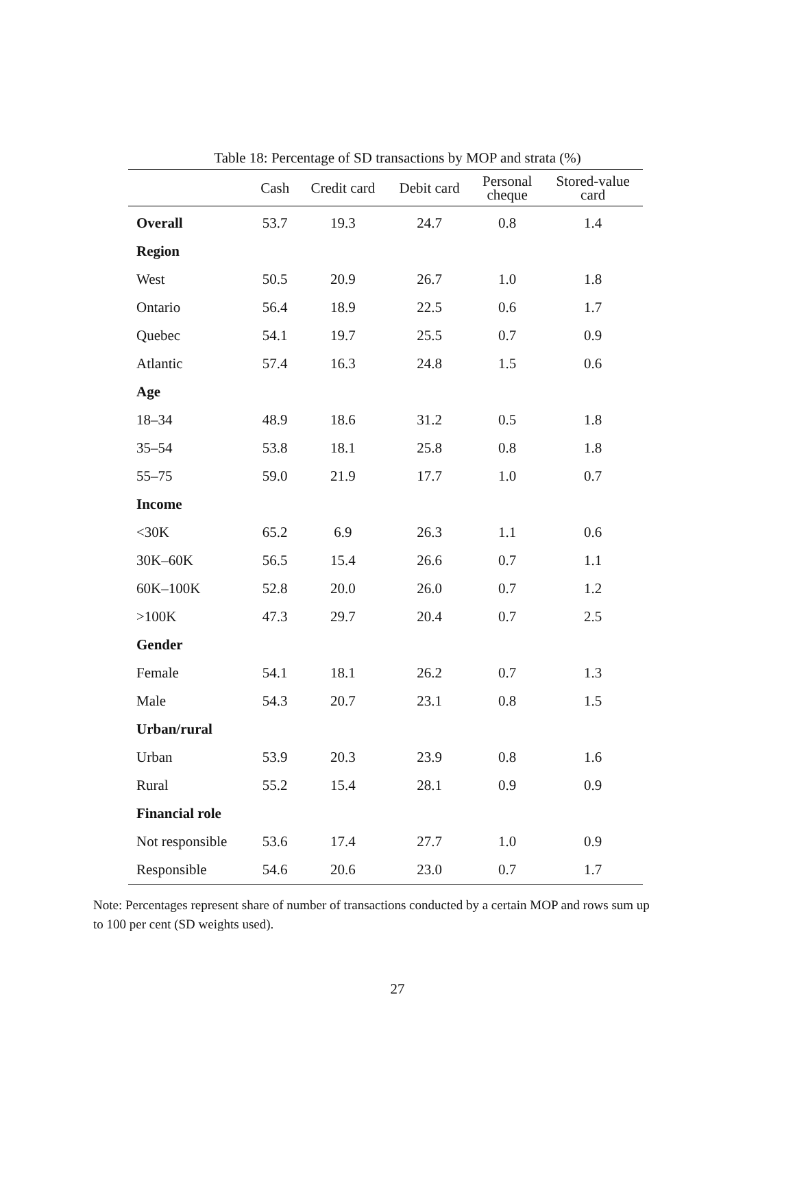Table 18: Percentage of SD transactions by MOP and strata (%)
| | Cash | Credit card | Debit card | Personal cheque | Stored-value card |
| --- | --- | --- | --- | --- | --- |
| Overall | 53.7 | 19.3 | 24.7 | 0.8 | 1.4 |
| Region | | | | | |
| West | 50.5 | 20.9 | 26.7 | 1.0 | 1.8 |
| Ontario | 56.4 | 18.9 | 22.5 | 0.6 | 1.7 |
| Quebec | 54.1 | 19.7 | 25.5 | 0.7 | 0.9 |
| Atlantic | 57.4 | 16.3 | 24.8 | 1.5 | 0.6 |
| Age | | | | | |
| 18–34 | 48.9 | 18.6 | 31.2 | 0.5 | 1.8 |
| 35–54 | 53.8 | 18.1 | 25.8 | 0.8 | 1.8 |
| 55–75 | 59.0 | 21.9 | 17.7 | 1.0 | 0.7 |
| Income | | | | | |
| <30K | 65.2 | 6.9 | 26.3 | 1.1 | 0.6 |
| 30K–60K | 56.5 | 15.4 | 26.6 | 0.7 | 1.1 |
| 60K–100K | 52.8 | 20.0 | 26.0 | 0.7 | 1.2 |
| >100K | 47.3 | 29.7 | 20.4 | 0.7 | 2.5 |
| Gender | | | | | |
| Female | 54.1 | 18.1 | 26.2 | 0.7 | 1.3 |
| Male | 54.3 | 20.7 | 23.1 | 0.8 | 1.5 |
| Urban/rural | | | | | |
| Urban | 53.9 | 20.3 | 23.9 | 0.8 | 1.6 |
| Rural | 55.2 | 15.4 | 28.1 | 0.9 | 0.9 |
| Financial role | | | | | |
| Not responsible | 53.6 | 17.4 | 27.7 | 1.0 | 0.9 |
| Responsible | 54.6 | 20.6 | 23.0 | 0.7 | 1.7 |
Note: Percentages represent share of number of transactions conducted by a certain MOP and rows sum up to 100 per cent (SD weights used).
27